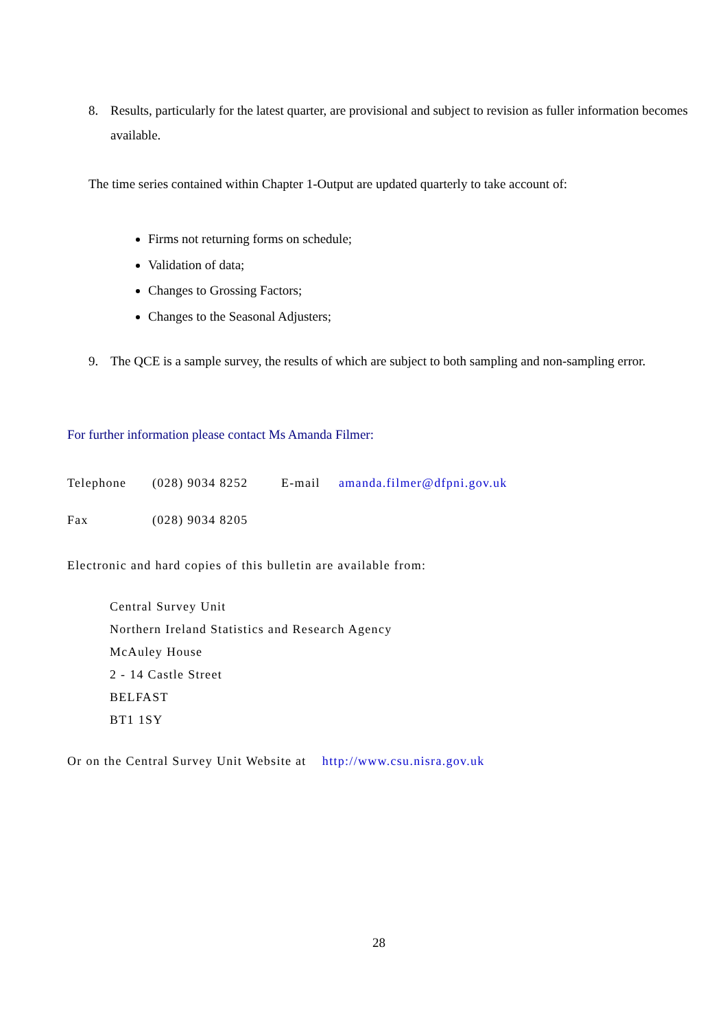8. Results, particularly for the latest quarter, are provisional and subject to revision as fuller information becomes available.
The time series contained within Chapter 1-Output are updated quarterly to take account of:
Firms not returning forms on schedule;
Validation of data;
Changes to Grossing Factors;
Changes to the Seasonal Adjusters;
9. The QCE is a sample survey, the results of which are subject to both sampling and non-sampling error.
For further information please contact Ms Amanda Filmer:
Telephone (028) 9034 8252 E-mail amanda.filmer@dfpni.gov.uk
Fax (028) 9034 8205
Electronic and hard copies of this bulletin are available from:
Central Survey Unit
Northern Ireland Statistics and Research Agency
McAuley House
2 - 14 Castle Street
BELFAST
BT1 1SY
Or on the Central Survey Unit Website at http://www.csu.nisra.gov.uk
28